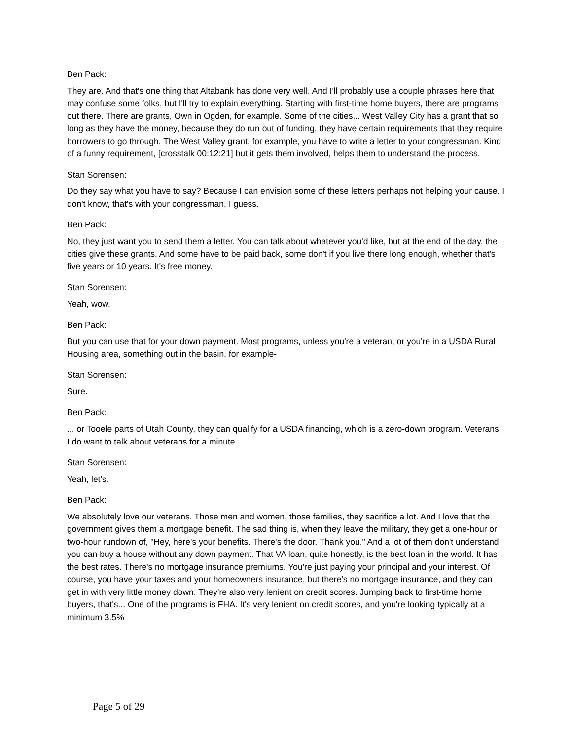Ben Pack:
They are. And that's one thing that Altabank has done very well. And I'll probably use a couple phrases here that may confuse some folks, but I'll try to explain everything. Starting with first-time home buyers, there are programs out there. There are grants, Own in Ogden, for example. Some of the cities... West Valley City has a grant that so long as they have the money, because they do run out of funding, they have certain requirements that they require borrowers to go through. The West Valley grant, for example, you have to write a letter to your congressman. Kind of a funny requirement, [crosstalk 00:12:21] but it gets them involved, helps them to understand the process.
Stan Sorensen:
Do they say what you have to say? Because I can envision some of these letters perhaps not helping your cause. I don't know, that's with your congressman, I guess.
Ben Pack:
No, they just want you to send them a letter. You can talk about whatever you'd like, but at the end of the day, the cities give these grants. And some have to be paid back, some don't if you live there long enough, whether that's five years or 10 years. It's free money.
Stan Sorensen:
Yeah, wow.
Ben Pack:
But you can use that for your down payment. Most programs, unless you're a veteran, or you're in a USDA Rural Housing area, something out in the basin, for example-
Stan Sorensen:
Sure.
Ben Pack:
... or Tooele parts of Utah County, they can qualify for a USDA financing, which is a zero-down program. Veterans, I do want to talk about veterans for a minute.
Stan Sorensen:
Yeah, let's.
Ben Pack:
We absolutely love our veterans. Those men and women, those families, they sacrifice a lot. And I love that the government gives them a mortgage benefit. The sad thing is, when they leave the military, they get a one-hour or two-hour rundown of, "Hey, here's your benefits. There's the door. Thank you." And a lot of them don't understand you can buy a house without any down payment. That VA loan, quite honestly, is the best loan in the world. It has the best rates. There's no mortgage insurance premiums. You're just paying your principal and your interest. Of course, you have your taxes and your homeowners insurance, but there's no mortgage insurance, and they can get in with very little money down. They're also very lenient on credit scores. Jumping back to first-time home buyers, that's... One of the programs is FHA. It's very lenient on credit scores, and you're looking typically at a minimum 3.5%
Page 5 of 29